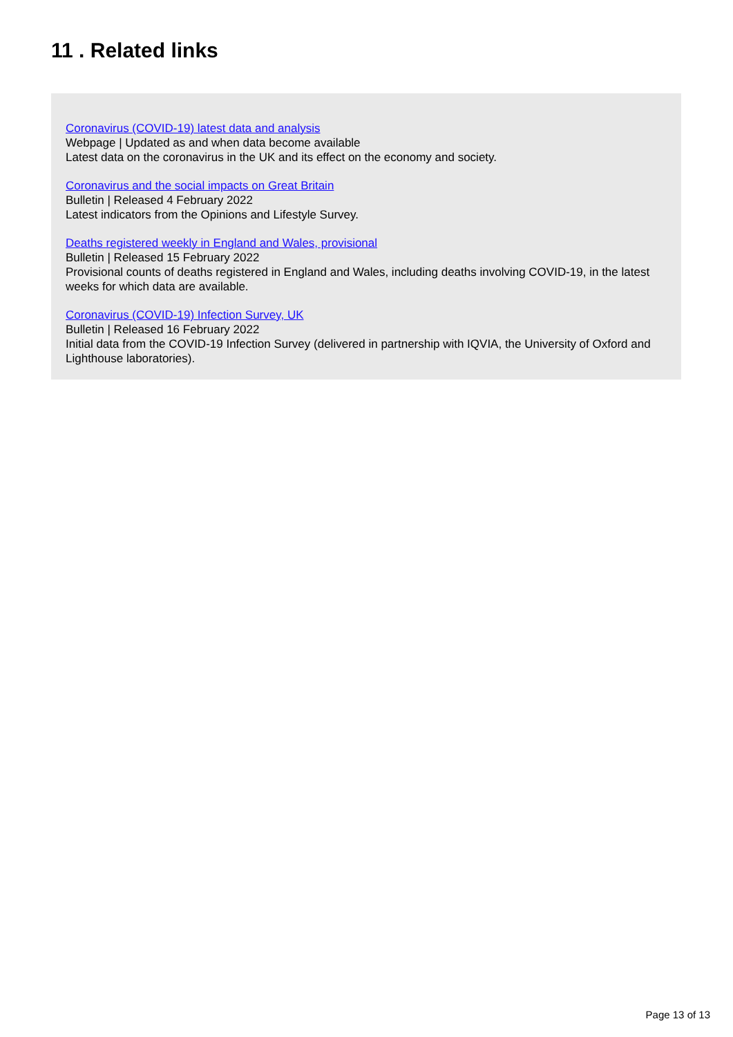11 . Related links
Coronavirus (COVID-19) latest data and analysis
Webpage | Updated as and when data become available
Latest data on the coronavirus in the UK and its effect on the economy and society.
Coronavirus and the social impacts on Great Britain
Bulletin | Released 4 February 2022
Latest indicators from the Opinions and Lifestyle Survey.
Deaths registered weekly in England and Wales, provisional
Bulletin | Released 15 February 2022
Provisional counts of deaths registered in England and Wales, including deaths involving COVID-19, in the latest weeks for which data are available.
Coronavirus (COVID-19) Infection Survey, UK
Bulletin | Released 16 February 2022
Initial data from the COVID-19 Infection Survey (delivered in partnership with IQVIA, the University of Oxford and Lighthouse laboratories).
Page 13 of 13